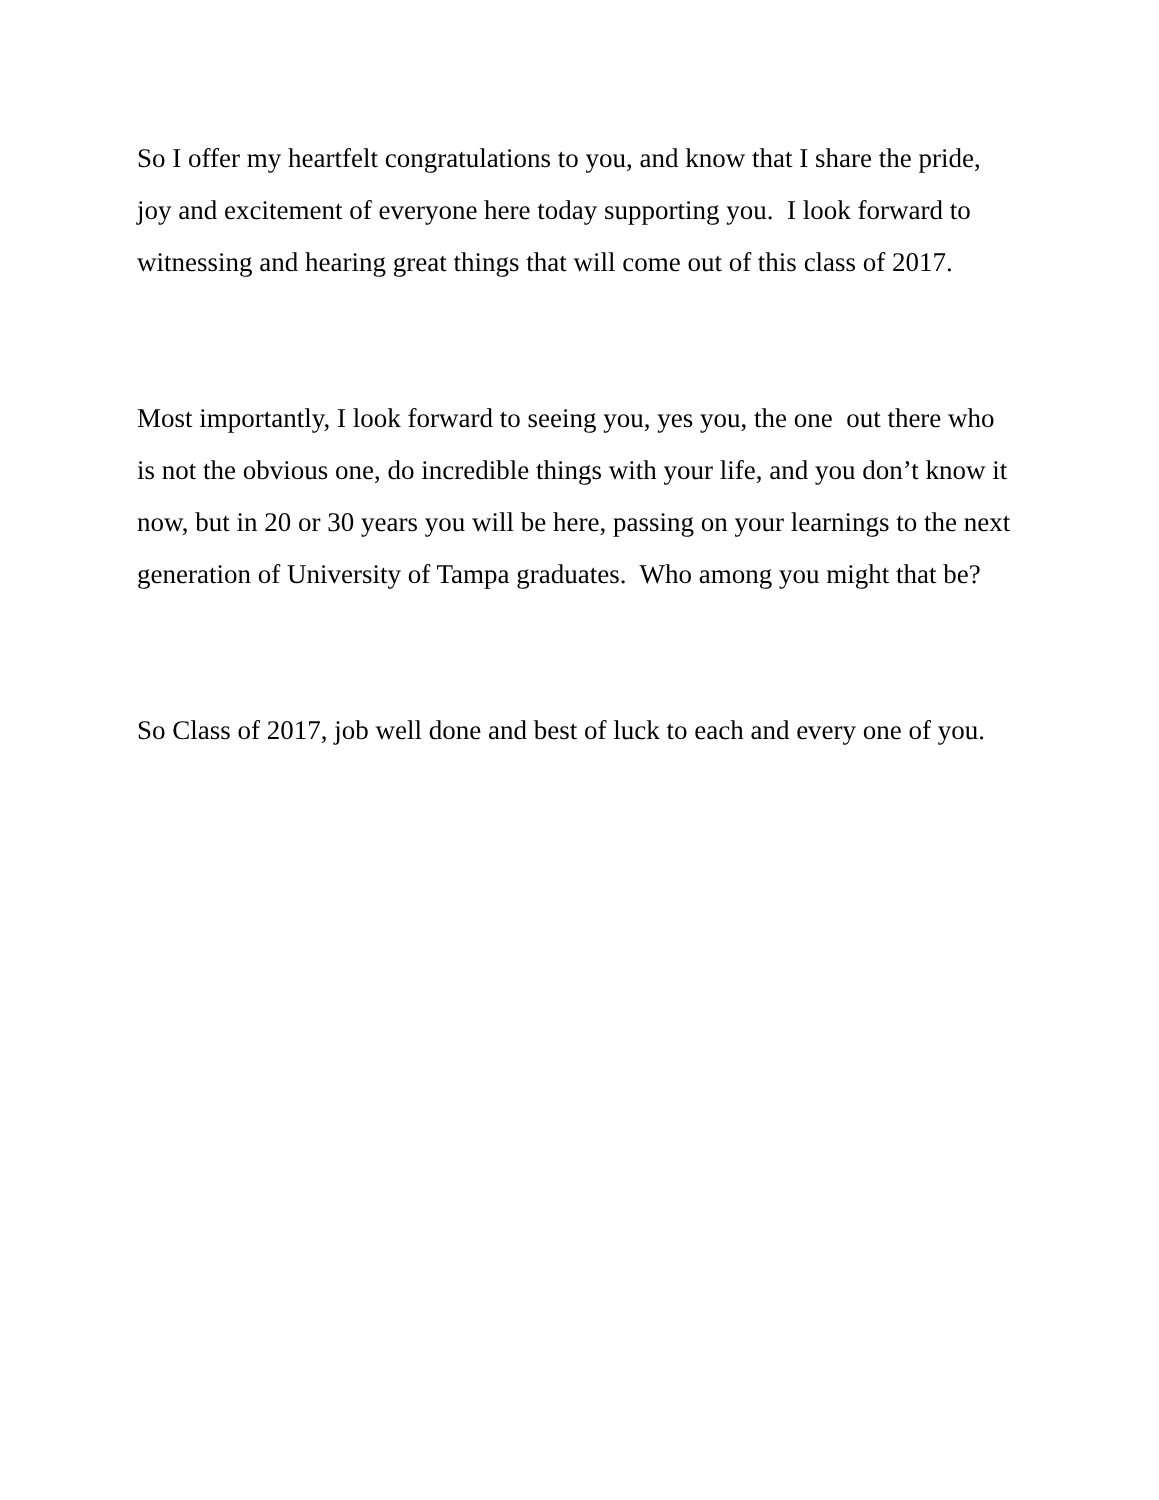So I offer my heartfelt congratulations to you, and know that I share the pride, joy and excitement of everyone here today supporting you. I look forward to witnessing and hearing great things that will come out of this class of 2017.
Most importantly, I look forward to seeing you, yes you, the one out there who is not the obvious one, do incredible things with your life, and you don’t know it now, but in 20 or 30 years you will be here, passing on your learnings to the next generation of University of Tampa graduates. Who among you might that be?
So Class of 2017, job well done and best of luck to each and every one of you.